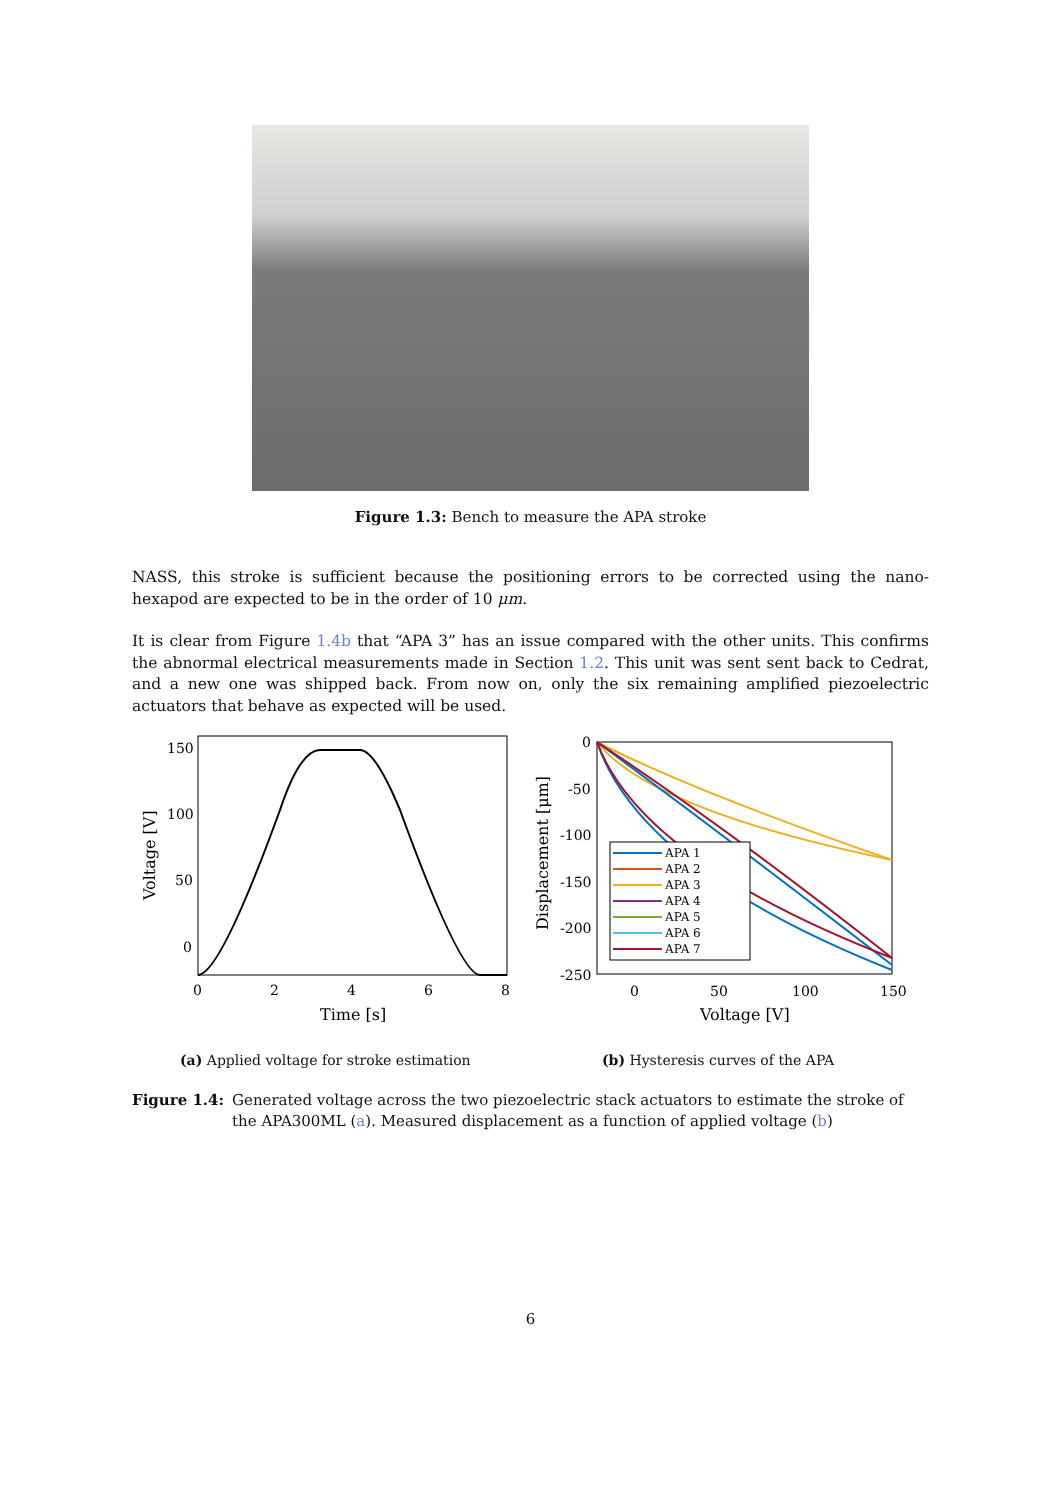Figure 1.3: Bench to measure the APA stroke
NASS, this stroke is sufficient because the positioning errors to be corrected using the nano-hexapod are expected to be in the order of 10 μm.
It is clear from Figure 1.4b that “APA 3” has an issue compared with the other units. This confirms the abnormal electrical measurements made in Section 1.2. This unit was sent sent back to Cedrat, and a new one was shipped back. From now on, only the six remaining amplified piezoelectric actuators that behave as expected will be used.
150
100
50
0
0
2
4
6
8
Time [s]
Voltage [V]
APA 1
APA 2
APA 3
APA 4
APA 5
APA 6
APA 7
0
-50
-100
-150
-200
-250
0
50
100
150
Voltage [V]
Displacement [μm]
(a) Applied voltage for stroke estimation
(b) Hysteresis curves of the APA
Figure 1.4: Generated voltage across the two piezoelectric stack actuators to estimate the stroke of the APA300ML (a). Measured displacement as a function of applied voltage (b)
6